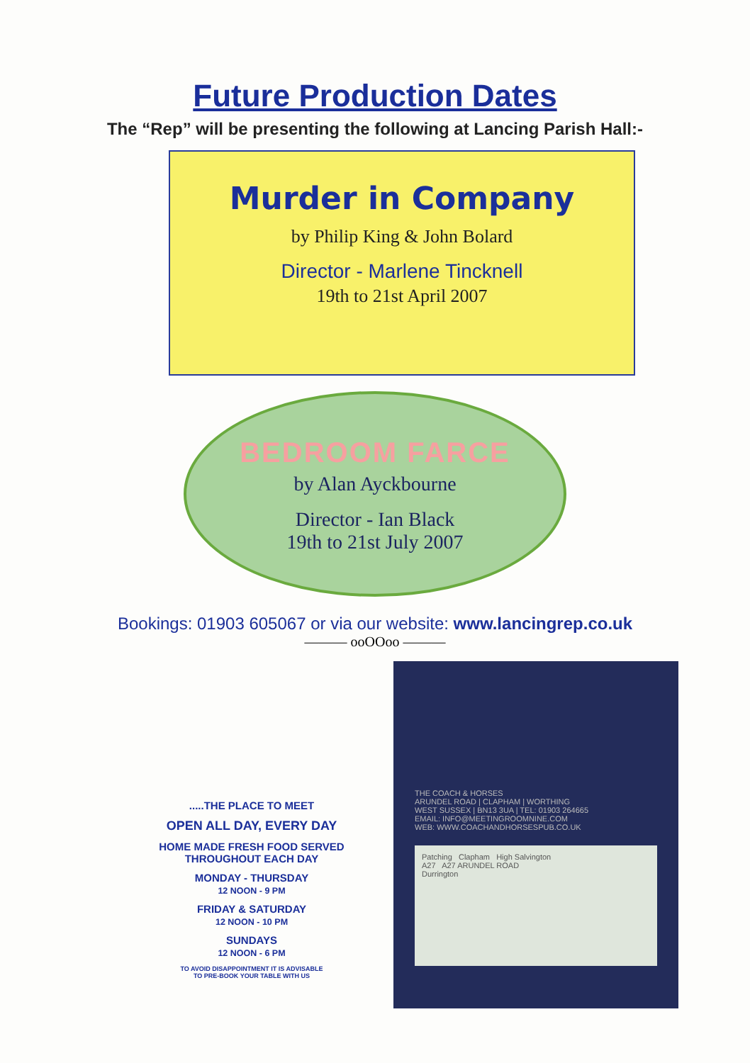Future Production Dates
The “Rep” will be presenting the following at Lancing Parish Hall:-
Murder in Company
by Philip King & John Bolard
Director - Marlene Tincknell
19th to 21st April 2007
BEDROOM FARCE
by Alan Ayckbourne
Director - Ian Black
19th to 21st July 2007
Bookings: 01903 605067 or via our website: www.lancingrep.co.uk
——— ooOOoo ———
.....THE PLACE TO MEET
OPEN ALL DAY, EVERY DAY
HOME MADE FRESH FOOD SERVED
THROUGHOUT EACH DAY
MONDAY - THURSDAY
12 NOON - 9 PM
FRIDAY & SATURDAY
12 NOON - 10 PM
SUNDAYS
12 NOON - 6 PM
TO AVOID DISAPPOINTMENT IT IS ADVISABLE
TO PRE-BOOK YOUR TABLE WITH US
THE COACH & HORSES
ARUNDEL ROAD | CLAPHAM | WORTHING
WEST SUSSEX | BN13 3UA | TEL: 01903 264665
EMAIL: INFO@MEETINGROOMNINE.COM
WEB: WWW.COACHANDHORSESPUB.CO.UK
Patching Clapham High Salvington
A27 A27 ARUNDEL ROAD
Durrington